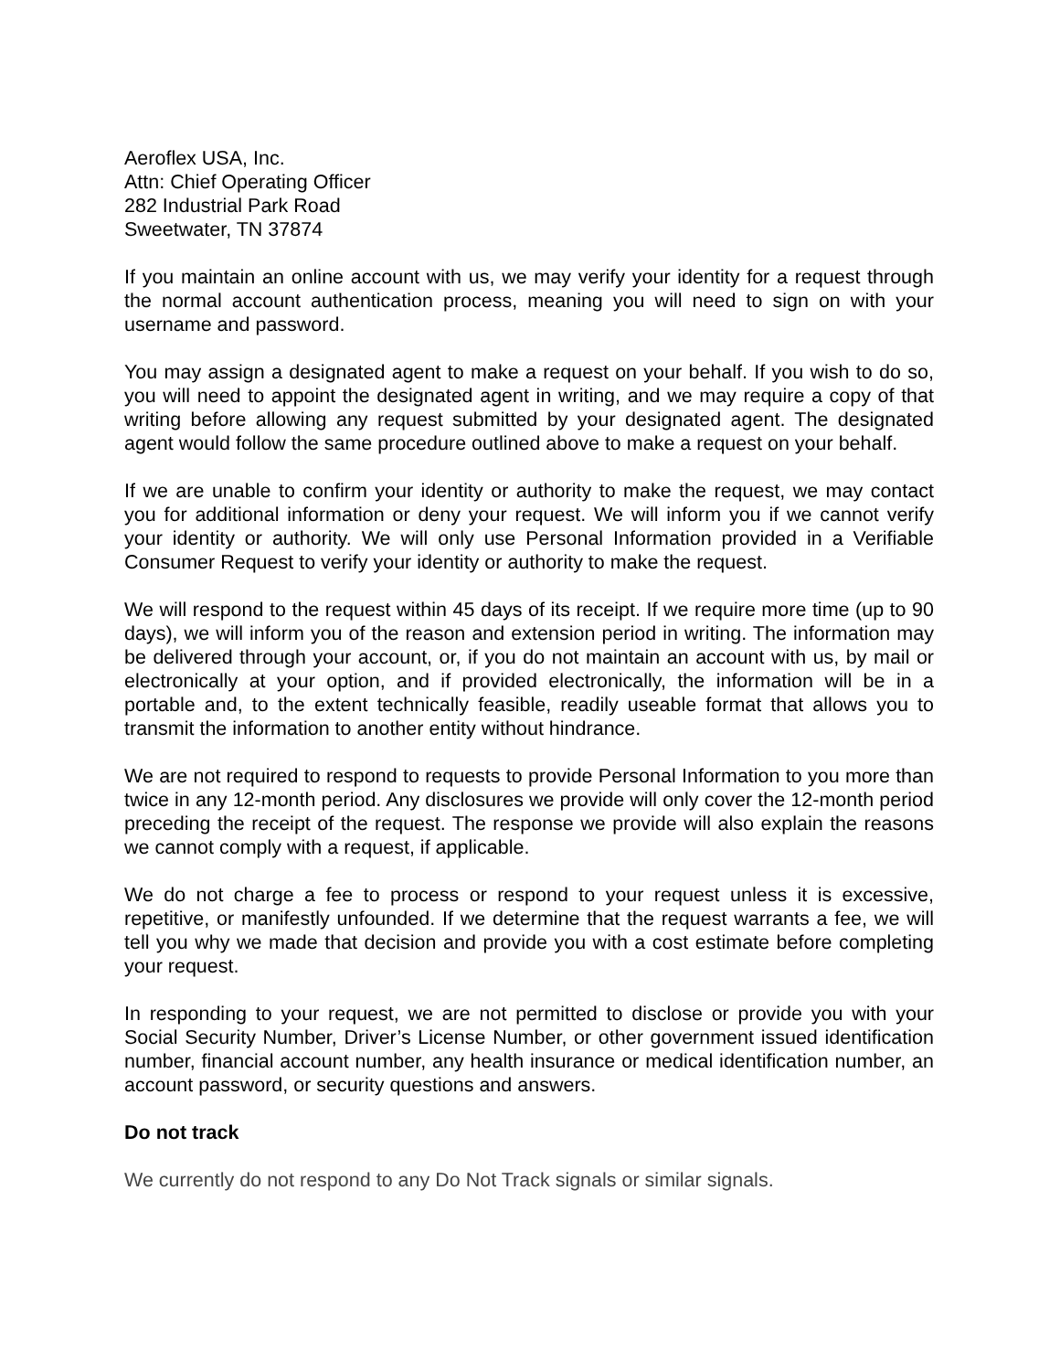Aeroflex USA, Inc.
Attn: Chief Operating Officer
282 Industrial Park Road
Sweetwater, TN 37874
If you maintain an online account with us, we may verify your identity for a request through the normal account authentication process, meaning you will need to sign on with your username and password.
You may assign a designated agent to make a request on your behalf. If you wish to do so, you will need to appoint the designated agent in writing, and we may require a copy of that writing before allowing any request submitted by your designated agent. The designated agent would follow the same procedure outlined above to make a request on your behalf.
If we are unable to confirm your identity or authority to make the request, we may contact you for additional information or deny your request. We will inform you if we cannot verify your identity or authority. We will only use Personal Information provided in a Verifiable Consumer Request to verify your identity or authority to make the request.
We will respond to the request within 45 days of its receipt. If we require more time (up to 90 days), we will inform you of the reason and extension period in writing. The information may be delivered through your account, or, if you do not maintain an account with us, by mail or electronically at your option, and if provided electronically, the information will be in a portable and, to the extent technically feasible, readily useable format that allows you to transmit the information to another entity without hindrance.
We are not required to respond to requests to provide Personal Information to you more than twice in any 12-month period. Any disclosures we provide will only cover the 12-month period preceding the receipt of the request. The response we provide will also explain the reasons we cannot comply with a request, if applicable.
We do not charge a fee to process or respond to your request unless it is excessive, repetitive, or manifestly unfounded. If we determine that the request warrants a fee, we will tell you why we made that decision and provide you with a cost estimate before completing your request.
In responding to your request, we are not permitted to disclose or provide you with your Social Security Number, Driver’s License Number, or other government issued identification number, financial account number, any health insurance or medical identification number, an account password, or security questions and answers.
Do not track
We currently do not respond to any Do Not Track signals or similar signals.